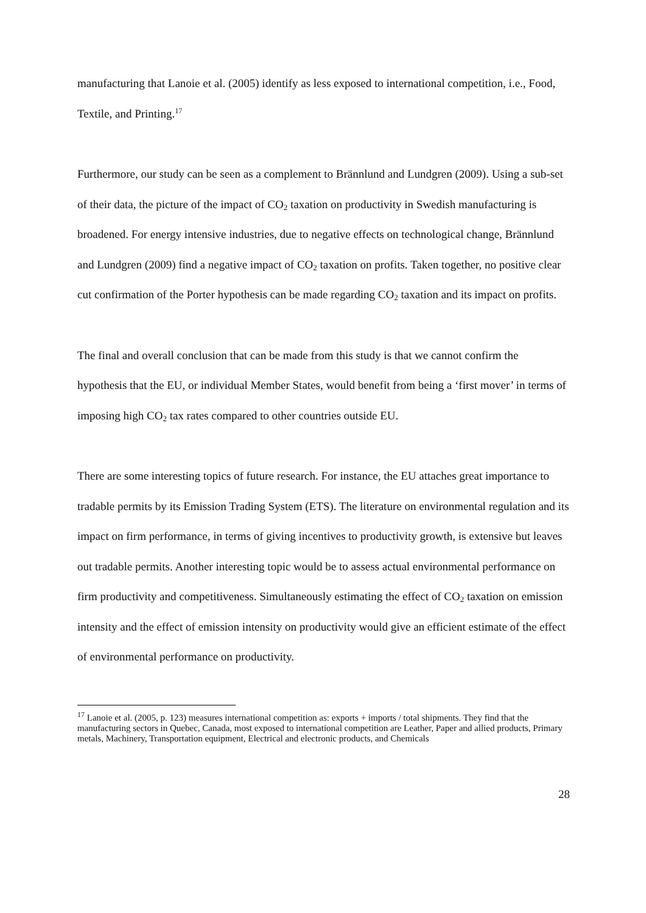manufacturing that Lanoie et al. (2005) identify as less exposed to international competition, i.e., Food, Textile, and Printing.<sup>17</sup>
Furthermore, our study can be seen as a complement to Brännlund and Lundgren (2009). Using a sub-set of their data, the picture of the impact of CO<sub>2</sub> taxation on productivity in Swedish manufacturing is broadened. For energy intensive industries, due to negative effects on technological change, Brännlund and Lundgren (2009) find a negative impact of CO<sub>2</sub> taxation on profits. Taken together, no positive clear cut confirmation of the Porter hypothesis can be made regarding CO<sub>2</sub> taxation and its impact on profits.
The final and overall conclusion that can be made from this study is that we cannot confirm the hypothesis that the EU, or individual Member States, would benefit from being a ‘first mover’ in terms of imposing high CO<sub>2</sub> tax rates compared to other countries outside EU.
There are some interesting topics of future research. For instance, the EU attaches great importance to tradable permits by its Emission Trading System (ETS). The literature on environmental regulation and its impact on firm performance, in terms of giving incentives to productivity growth, is extensive but leaves out tradable permits. Another interesting topic would be to assess actual environmental performance on firm productivity and competitiveness. Simultaneously estimating the effect of CO<sub>2</sub> taxation on emission intensity and the effect of emission intensity on productivity would give an efficient estimate of the effect of environmental performance on productivity.
<sup>17</sup> Lanoie et al. (2005, p. 123) measures international competition as: exports + imports / total shipments. They find that the manufacturing sectors in Quebec, Canada, most exposed to international competition are Leather, Paper and allied products, Primary metals, Machinery, Transportation equipment, Electrical and electronic products, and Chemicals
28